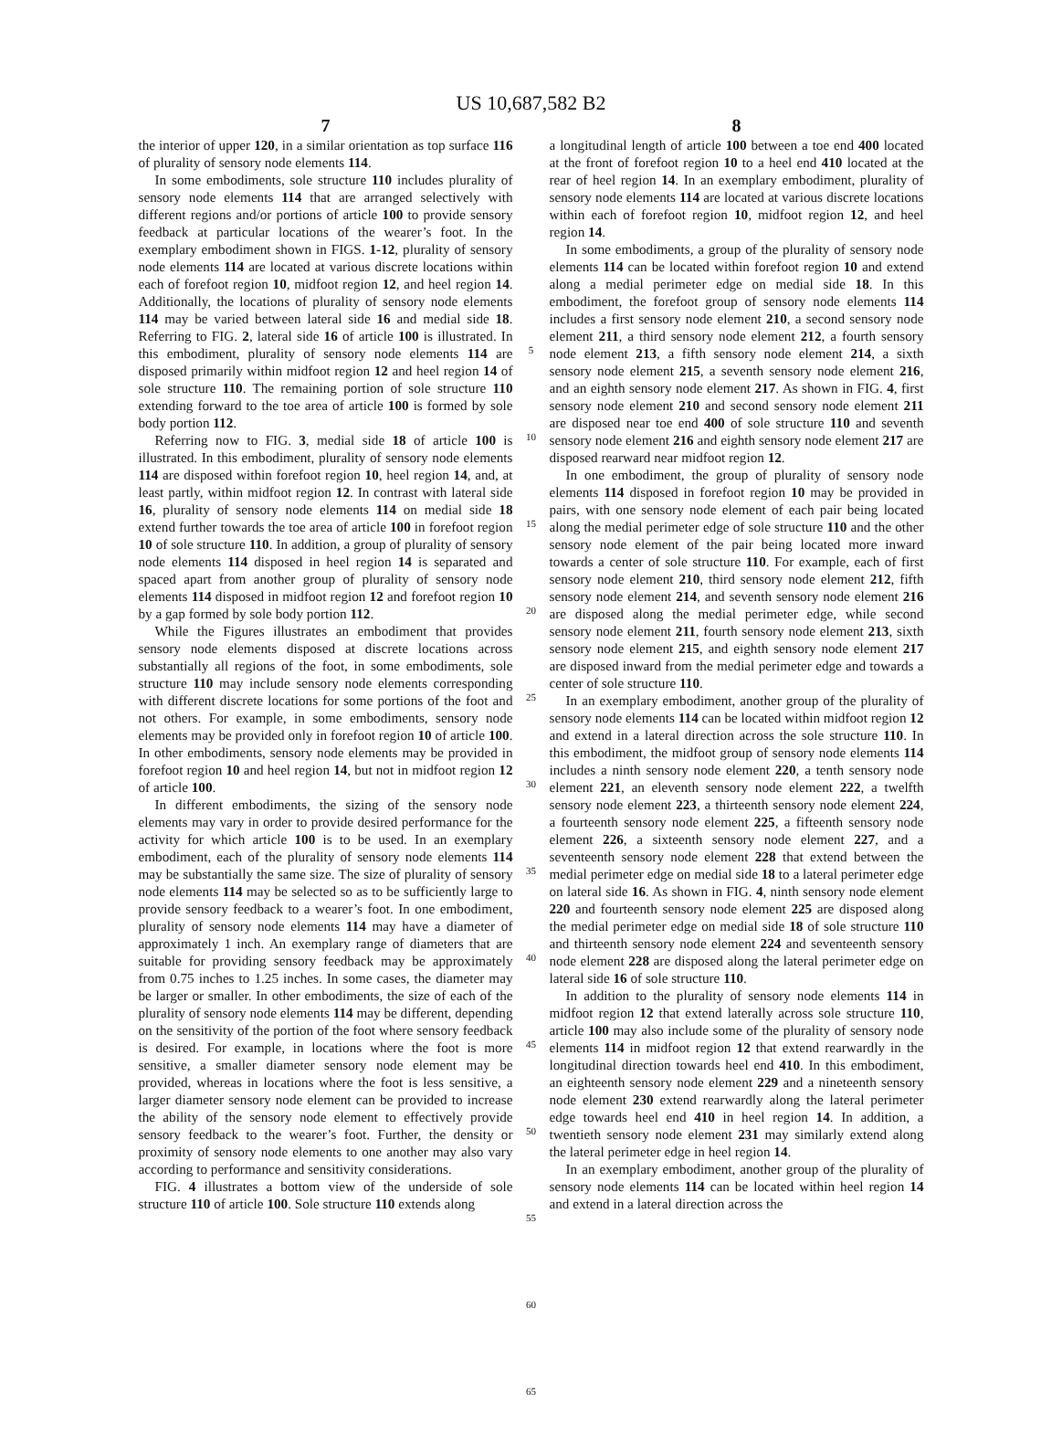US 10,687,582 B2
7
the interior of upper 120, in a similar orientation as top surface 116 of plurality of sensory node elements 114.
In some embodiments, sole structure 110 includes plurality of sensory node elements 114 that are arranged selectively with different regions and/or portions of article 100 to provide sensory feedback at particular locations of the wearer’s foot. In the exemplary embodiment shown in FIGS. 1-12, plurality of sensory node elements 114 are located at various discrete locations within each of forefoot region 10, midfoot region 12, and heel region 14. Additionally, the locations of plurality of sensory node elements 114 may be varied between lateral side 16 and medial side 18. Referring to FIG. 2, lateral side 16 of article 100 is illustrated. In this embodiment, plurality of sensory node elements 114 are disposed primarily within midfoot region 12 and heel region 14 of sole structure 110. The remaining portion of sole structure 110 extending forward to the toe area of article 100 is formed by sole body portion 112.
Referring now to FIG. 3, medial side 18 of article 100 is illustrated. In this embodiment, plurality of sensory node elements 114 are disposed within forefoot region 10, heel region 14, and, at least partly, within midfoot region 12. In contrast with lateral side 16, plurality of sensory node elements 114 on medial side 18 extend further towards the toe area of article 100 in forefoot region 10 of sole structure 110. In addition, a group of plurality of sensory node elements 114 disposed in heel region 14 is separated and spaced apart from another group of plurality of sensory node elements 114 disposed in midfoot region 12 and forefoot region 10 by a gap formed by sole body portion 112.
While the Figures illustrates an embodiment that provides sensory node elements disposed at discrete locations across substantially all regions of the foot, in some embodiments, sole structure 110 may include sensory node elements corresponding with different discrete locations for some portions of the foot and not others. For example, in some embodiments, sensory node elements may be provided only in forefoot region 10 of article 100. In other embodiments, sensory node elements may be provided in forefoot region 10 and heel region 14, but not in midfoot region 12 of article 100.
In different embodiments, the sizing of the sensory node elements may vary in order to provide desired performance for the activity for which article 100 is to be used. In an exemplary embodiment, each of the plurality of sensory node elements 114 may be substantially the same size. The size of plurality of sensory node elements 114 may be selected so as to be sufficiently large to provide sensory feedback to a wearer’s foot. In one embodiment, plurality of sensory node elements 114 may have a diameter of approximately 1 inch. An exemplary range of diameters that are suitable for providing sensory feedback may be approximately from 0.75 inches to 1.25 inches. In some cases, the diameter may be larger or smaller. In other embodiments, the size of each of the plurality of sensory node elements 114 may be different, depending on the sensitivity of the portion of the foot where sensory feedback is desired. For example, in locations where the foot is more sensitive, a smaller diameter sensory node element may be provided, whereas in locations where the foot is less sensitive, a larger diameter sensory node element can be provided to increase the ability of the sensory node element to effectively provide sensory feedback to the wearer’s foot. Further, the density or proximity of sensory node elements to one another may also vary according to performance and sensitivity considerations.
FIG. 4 illustrates a bottom view of the underside of sole structure 110 of article 100. Sole structure 110 extends along
5
10
15
20
25
30
35
40
45
50
55
60
65
8
a longitudinal length of article 100 between a toe end 400 located at the front of forefoot region 10 to a heel end 410 located at the rear of heel region 14. In an exemplary embodiment, plurality of sensory node elements 114 are located at various discrete locations within each of forefoot region 10, midfoot region 12, and heel region 14.
In some embodiments, a group of the plurality of sensory node elements 114 can be located within forefoot region 10 and extend along a medial perimeter edge on medial side 18. In this embodiment, the forefoot group of sensory node elements 114 includes a first sensory node element 210, a second sensory node element 211, a third sensory node element 212, a fourth sensory node element 213, a fifth sensory node element 214, a sixth sensory node element 215, a seventh sensory node element 216, and an eighth sensory node element 217. As shown in FIG. 4, first sensory node element 210 and second sensory node element 211 are disposed near toe end 400 of sole structure 110 and seventh sensory node element 216 and eighth sensory node element 217 are disposed rearward near midfoot region 12.
In one embodiment, the group of plurality of sensory node elements 114 disposed in forefoot region 10 may be provided in pairs, with one sensory node element of each pair being located along the medial perimeter edge of sole structure 110 and the other sensory node element of the pair being located more inward towards a center of sole structure 110. For example, each of first sensory node element 210, third sensory node element 212, fifth sensory node element 214, and seventh sensory node element 216 are disposed along the medial perimeter edge, while second sensory node element 211, fourth sensory node element 213, sixth sensory node element 215, and eighth sensory node element 217 are disposed inward from the medial perimeter edge and towards a center of sole structure 110.
In an exemplary embodiment, another group of the plurality of sensory node elements 114 can be located within midfoot region 12 and extend in a lateral direction across the sole structure 110. In this embodiment, the midfoot group of sensory node elements 114 includes a ninth sensory node element 220, a tenth sensory node element 221, an eleventh sensory node element 222, a twelfth sensory node element 223, a thirteenth sensory node element 224, a fourteenth sensory node element 225, a fifteenth sensory node element 226, a sixteenth sensory node element 227, and a seventeenth sensory node element 228 that extend between the medial perimeter edge on medial side 18 to a lateral perimeter edge on lateral side 16. As shown in FIG. 4, ninth sensory node element 220 and fourteenth sensory node element 225 are disposed along the medial perimeter edge on medial side 18 of sole structure 110 and thirteenth sensory node element 224 and seventeenth sensory node element 228 are disposed along the lateral perimeter edge on lateral side 16 of sole structure 110.
In addition to the plurality of sensory node elements 114 in midfoot region 12 that extend laterally across sole structure 110, article 100 may also include some of the plurality of sensory node elements 114 in midfoot region 12 that extend rearwardly in the longitudinal direction towards heel end 410. In this embodiment, an eighteenth sensory node element 229 and a nineteenth sensory node element 230 extend rearwardly along the lateral perimeter edge towards heel end 410 in heel region 14. In addition, a twentieth sensory node element 231 may similarly extend along the lateral perimeter edge in heel region 14.
In an exemplary embodiment, another group of the plurality of sensory node elements 114 can be located within heel region 14 and extend in a lateral direction across the